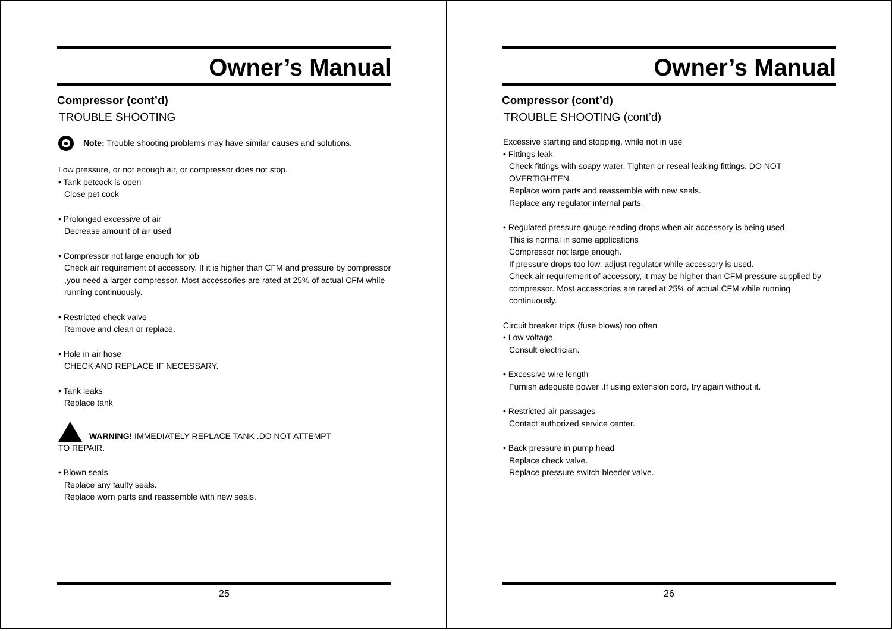Owner’s Manual
Compressor (cont’d)
TROUBLE SHOOTING
Note: Trouble shooting problems may have similar causes and solutions.
Low pressure, or not enough air, or compressor does not stop.
• Tank petcock is open
Close pet cock
• Prolonged excessive of air
Decrease amount of air used
• Compressor not large enough for job
Check air requirement of accessory. If it is higher than CFM and pressure by compressor ,you need a larger compressor. Most accessories are rated at 25% of actual CFM while running continuously.
• Restricted check valve
Remove and clean or replace.
• Hole in air hose
CHECK AND REPLACE IF NECESSARY.
• Tank leaks
Replace tank
WARNING! IMMEDIATELY REPLACE TANK .DO NOT ATTEMPT
TO REPAIR.
• Blown seals
Replace any faulty seals.
Replace worn parts and reassemble with new seals.
25
Owner’s Manual
Compressor (cont’d)
TROUBLE SHOOTING (cont’d)
Excessive starting and stopping, while not in use
• Fittings leak
Check fittings with soapy water. Tighten or reseal leaking fittings. DO NOT OVERTIGHTEN.
Replace worn parts and reassemble with new seals.
Replace any regulator internal parts.
• Regulated pressure gauge reading drops when air accessory is being used.
This is normal in some applications
Compressor not large enough.
If pressure drops too low, adjust regulator while accessory is used.
Check air requirement of accessory, it may be higher than CFM pressure supplied by compressor. Most accessories are rated at 25% of actual CFM while running continuously.
Circuit breaker trips (fuse blows) too often
• Low voltage
Consult electrician.
• Excessive wire length
Furnish adequate power .If using extension cord, try again without it.
• Restricted air passages
Contact authorized service center.
• Back pressure in pump head
Replace check valve.
Replace pressure switch bleeder valve.
26